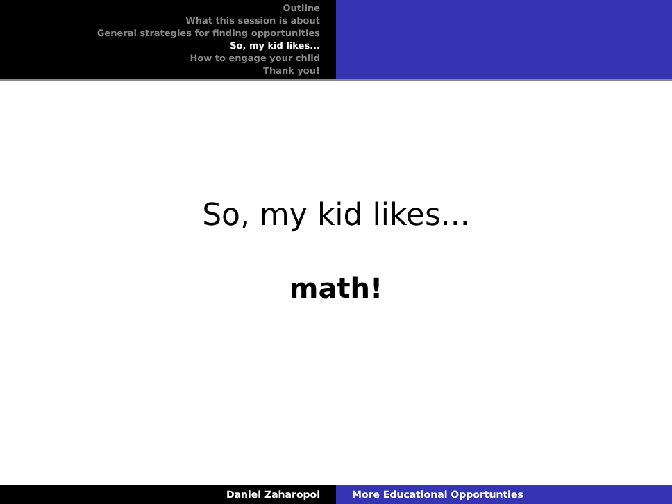Outline
What this session is about
General strategies for finding opportunities
So, my kid likes...
How to engage your child
Thank you!
So, my kid likes...
math!
Daniel Zaharopol More Educational Opportunties